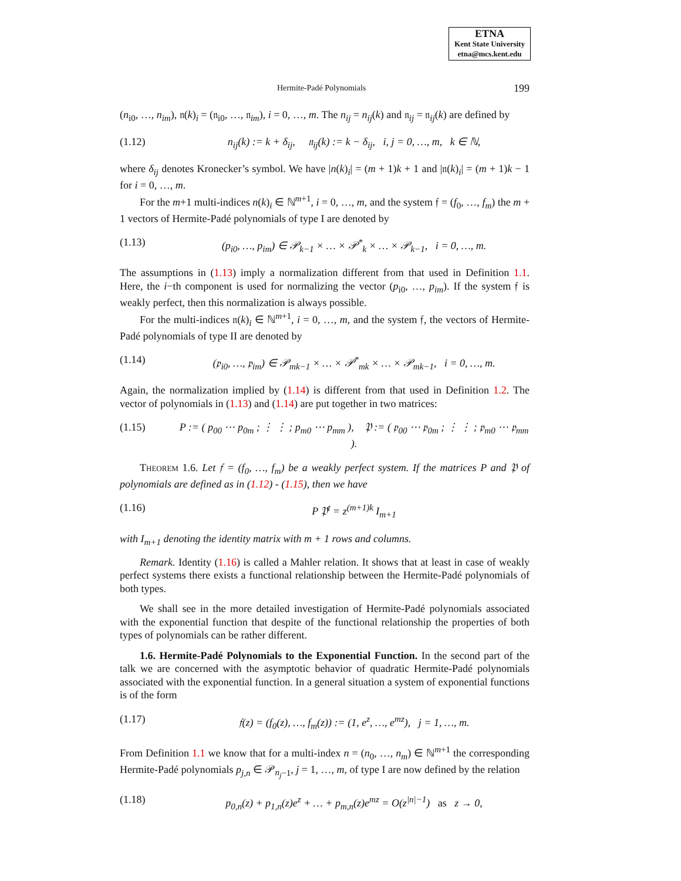ETNA
Kent State University
etna@mcs.kent.edu
Hermite-Padé Polynomials 199
(n<sub>i0</sub>, …, n<sub>im</sub>), 𝔫(k)<sub>i</sub> = (𝔫<sub>i0</sub>, …, 𝔫<sub>im</sub>), i = 0, …, m. The n<sub>ij</sub> = n<sub>ij</sub>(k) and 𝔫<sub>ij</sub> = 𝔫<sub>ij</sub>(k) are defined by
(1.12) n<sub>ij</sub>(k) := k + δ<sub>ij</sub>, 𝔫<sub>ij</sub>(k) := k − δ<sub>ij</sub>, i, j = 0, …, m, k ∈ ℕ,
where δ<sub>ij</sub> denotes Kronecker’s symbol. We have |n(k)<sub>i</sub>| = (m + 1)k + 1 and |𝔫(k)<sub>i</sub>| = (m + 1)k − 1 for i = 0, …, m.
For the m+1 multi-indices n(k)<sub>i</sub> ∈ ℕ<sup>m+1</sup>, i = 0, …, m, and the system 𝔣 = (f<sub>0</sub>, …, f<sub>m</sub>) the m + 1 vectors of Hermite-Padé polynomials of type I are denoted by
(1.13) (p<sub>i0</sub>, …, p<sub>im</sub>) ∈ 𝒫<sub>k−1</sub> × … × 𝒫<sup>*</sup><sub>k</sub> × … × 𝒫<sub>k−1</sub>, i = 0, …, m.
The assumptions in (1.13) imply a normalization different from that used in Definition 1.1. Here, the i−th component is used for normalizing the vector (p<sub>i0</sub>, …, p<sub>im</sub>). If the system 𝔣 is weakly perfect, then this normalization is always possible.
For the multi-indices 𝔫(k)<sub>i</sub> ∈ ℕ<sup>m+1</sup>, i = 0, …, m, and the system 𝔣, the vectors of Hermite-Padé polynomials of type II are denoted by
(1.14) (𝔭<sub>i0</sub>, …, 𝔭<sub>im</sub>) ∈ 𝒫<sub>mk−1</sub> × … × 𝒫<sup>*</sup><sub>mk</sub> × … × 𝒫<sub>mk−1</sub>, i = 0, …, m.
Again, the normalization implied by (1.14) is different from that used in Definition 1.2. The vector of polynomials in (1.13) and (1.14) are put together in two matrices:
(1.15) P := ( p<sub>00</sub> ⋯ p<sub>0m</sub> ; ⋮ ⋮ ; p<sub>m0</sub> ⋯ p<sub>mm</sub> ), 𝔓 := ( 𝔭<sub>00</sub> ⋯ 𝔭<sub>0m</sub> ; ⋮ ⋮ ; 𝔭<sub>m0</sub> ⋯ 𝔭<sub>mm</sub> ).
Theorem 1.6. Let 𝔣 = (f<sub>0</sub>, …, f<sub>m</sub>) be a weakly perfect system. If the matrices P and 𝔓 of polynomials are defined as in (1.12) - (1.15), then we have
(1.16) P 𝔓<sup>t</sup> = z<sup>(m+1)k</sup> I<sub>m+1</sub>
with I<sub>m+1</sub> denoting the identity matrix with m + 1 rows and columns.
Remark. Identity (1.16) is called a Mahler relation. It shows that at least in case of weakly perfect systems there exists a functional relationship between the Hermite-Padé polynomials of both types.
We shall see in the more detailed investigation of Hermite-Padé polynomials associated with the exponential function that despite of the functional relationship the properties of both types of polynomials can be rather different.
1.6. Hermite-Padé Polynomials to the Exponential Function. In the second part of the talk we are concerned with the asymptotic behavior of quadratic Hermite-Padé polynomials associated with the exponential function. In a general situation a system of exponential functions is of the form
(1.17) 𝔣(z) = (f<sub>0</sub>(z), …, f<sub>m</sub>(z)) := (1, e<sup>z</sup>, …, e<sup>mz</sup>), j = 1, …, m.
From Definition 1.1 we know that for a multi-index n = (n<sub>0</sub>, …, n<sub>m</sub>) ∈ ℕ<sup>m+1</sup> the corresponding Hermite-Padé polynomials p<sub>j,n</sub> ∈ 𝒫<sub>n<sub>j</sub>−1</sub>, j = 1, …, m, of type I are now defined by the relation
(1.18) p<sub>0,n</sub>(z) + p<sub>1,n</sub>(z)e<sup>z</sup> + … + p<sub>m,n</sub>(z)e<sup>mz</sup> = O(z<sup>|n|−1</sup>) as z → 0,